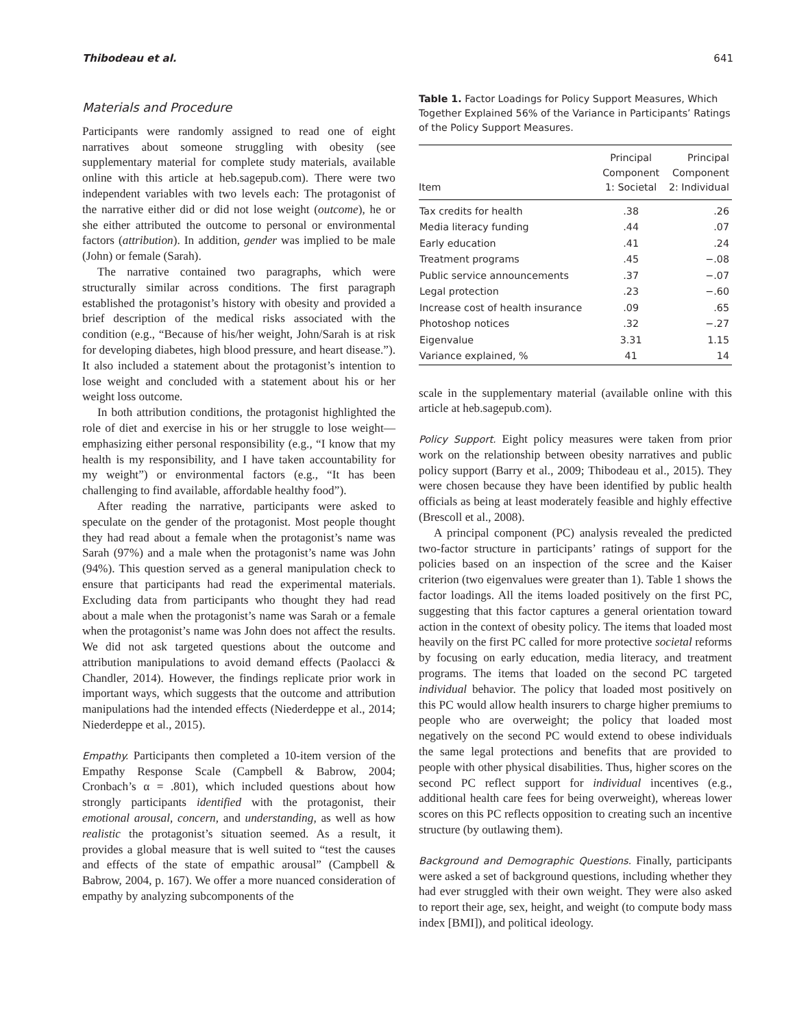Thibodeau et al. 641
Materials and Procedure
Participants were randomly assigned to read one of eight narratives about someone struggling with obesity (see supplementary material for complete study materials, available online with this article at heb.sagepub.com). There were two independent variables with two levels each: The protagonist of the narrative either did or did not lose weight (outcome), he or she either attributed the outcome to personal or environmental factors (attribution). In addition, gender was implied to be male (John) or female (Sarah).
The narrative contained two paragraphs, which were structurally similar across conditions. The first paragraph established the protagonist’s history with obesity and provided a brief description of the medical risks associated with the condition (e.g., “Because of his/her weight, John/Sarah is at risk for developing diabetes, high blood pressure, and heart disease.”). It also included a statement about the protagonist’s intention to lose weight and concluded with a statement about his or her weight loss outcome.
In both attribution conditions, the protagonist highlighted the role of diet and exercise in his or her struggle to lose weight—emphasizing either personal responsibility (e.g., “I know that my health is my responsibility, and I have taken accountability for my weight”) or environmental factors (e.g., “It has been challenging to find available, affordable healthy food”).
After reading the narrative, participants were asked to speculate on the gender of the protagonist. Most people thought they had read about a female when the protagonist’s name was Sarah (97%) and a male when the protagonist’s name was John (94%). This question served as a general manipulation check to ensure that participants had read the experimental materials. Excluding data from participants who thought they had read about a male when the protagonist’s name was Sarah or a female when the protagonist’s name was John does not affect the results. We did not ask targeted questions about the outcome and attribution manipulations to avoid demand effects (Paolacci & Chandler, 2014). However, the findings replicate prior work in important ways, which suggests that the outcome and attribution manipulations had the intended effects (Niederdeppe et al., 2014; Niederdeppe et al., 2015).
Empathy. Participants then completed a 10-item version of the Empathy Response Scale (Campbell & Babrow, 2004; Cronbach’s α = .801), which included questions about how strongly participants identified with the protagonist, their emotional arousal, concern, and understanding, as well as how realistic the protagonist’s situation seemed. As a result, it provides a global measure that is well suited to “test the causes and effects of the state of empathic arousal” (Campbell & Babrow, 2004, p. 167). We offer a more nuanced consideration of empathy by analyzing subcomponents of the
Table 1. Factor Loadings for Policy Support Measures, Which Together Explained 56% of the Variance in Participants’ Ratings of the Policy Support Measures.
| Item | Principal Component 1: Societal | Principal Component 2: Individual |
| --- | --- | --- |
| Tax credits for health | .38 | .26 |
| Media literacy funding | .44 | .07 |
| Early education | .41 | .24 |
| Treatment programs | .45 | −.08 |
| Public service announcements | .37 | −.07 |
| Legal protection | .23 | −.60 |
| Increase cost of health insurance | .09 | .65 |
| Photoshop notices | .32 | −.27 |
| Eigenvalue | 3.31 | 1.15 |
| Variance explained, % | 41 | 14 |
scale in the supplementary material (available online with this article at heb.sagepub.com).
Policy Support. Eight policy measures were taken from prior work on the relationship between obesity narratives and public policy support (Barry et al., 2009; Thibodeau et al., 2015). They were chosen because they have been identified by public health officials as being at least moderately feasible and highly effective (Brescoll et al., 2008).
A principal component (PC) analysis revealed the predicted two-factor structure in participants’ ratings of support for the policies based on an inspection of the scree and the Kaiser criterion (two eigenvalues were greater than 1). Table 1 shows the factor loadings. All the items loaded positively on the first PC, suggesting that this factor captures a general orientation toward action in the context of obesity policy. The items that loaded most heavily on the first PC called for more protective societal reforms by focusing on early education, media literacy, and treatment programs. The items that loaded on the second PC targeted individual behavior. The policy that loaded most positively on this PC would allow health insurers to charge higher premiums to people who are overweight; the policy that loaded most negatively on the second PC would extend to obese individuals the same legal protections and benefits that are provided to people with other physical disabilities. Thus, higher scores on the second PC reflect support for individual incentives (e.g., additional health care fees for being overweight), whereas lower scores on this PC reflects opposition to creating such an incentive structure (by outlawing them).
Background and Demographic Questions. Finally, participants were asked a set of background questions, including whether they had ever struggled with their own weight. They were also asked to report their age, sex, height, and weight (to compute body mass index [BMI]), and political ideology.